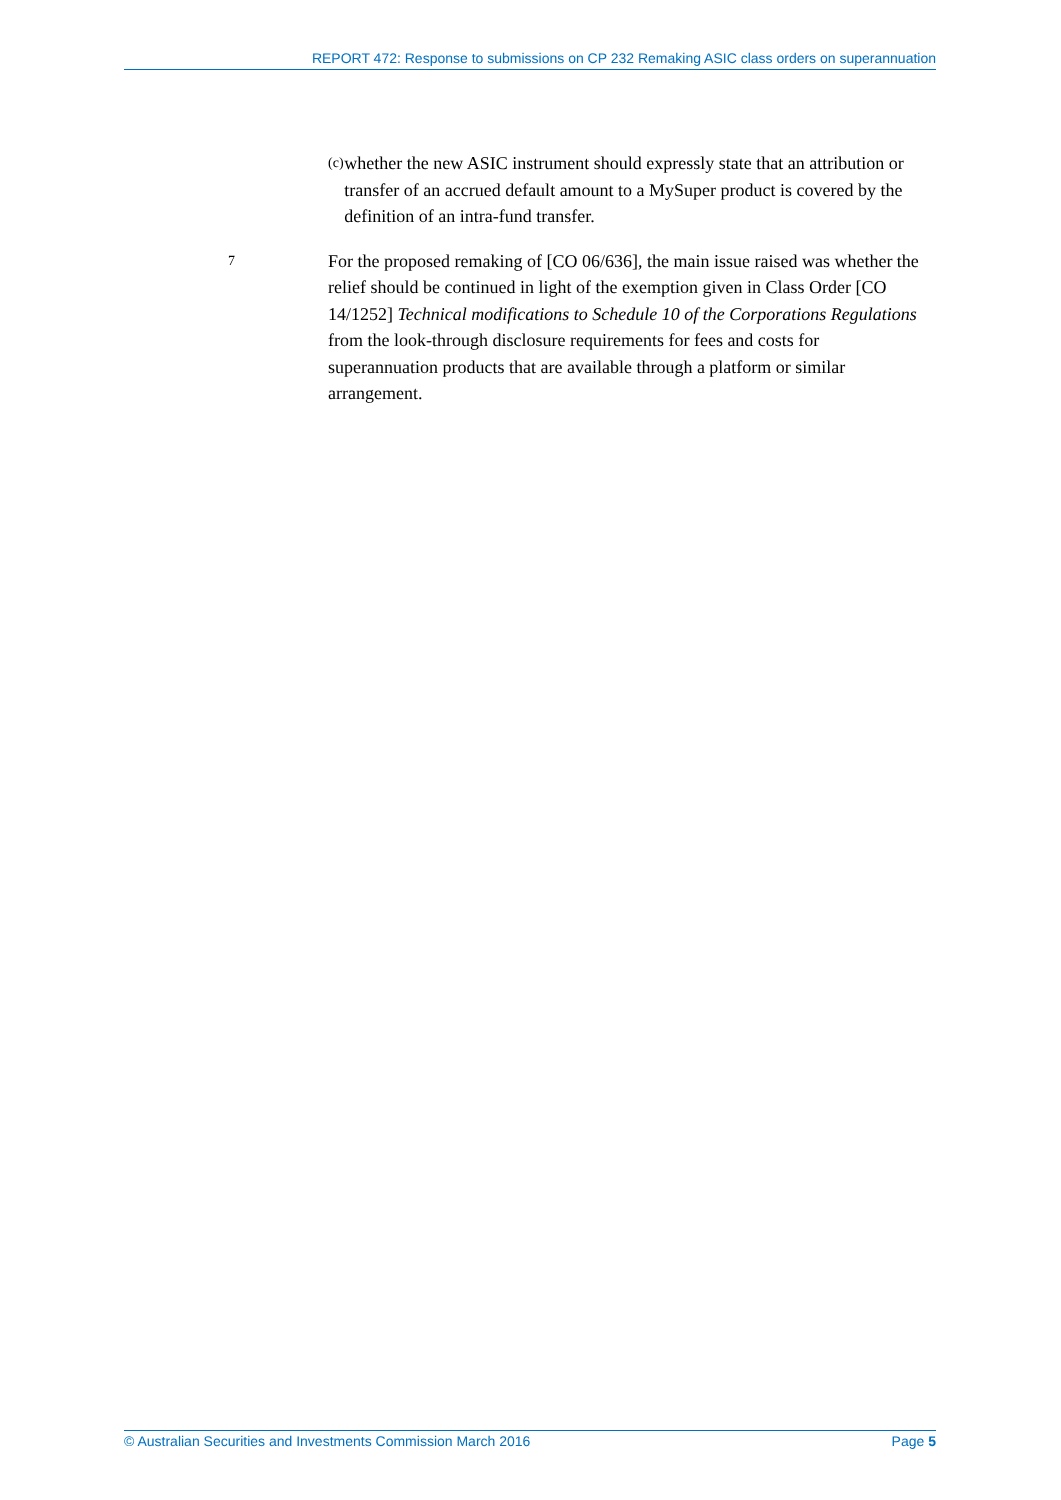REPORT 472: Response to submissions on CP 232 Remaking ASIC class orders on superannuation
(c)
whether the new ASIC instrument should expressly state that an attribution or transfer of an accrued default amount to a MySuper product is covered by the definition of an intra-fund transfer.
7
For the proposed remaking of [CO 06/636], the main issue raised was whether the relief should be continued in light of the exemption given in Class Order [CO 14/1252] Technical modifications to Schedule 10 of the Corporations Regulations from the look-through disclosure requirements for fees and costs for superannuation products that are available through a platform or similar arrangement.
© Australian Securities and Investments Commission March 2016 Page 5